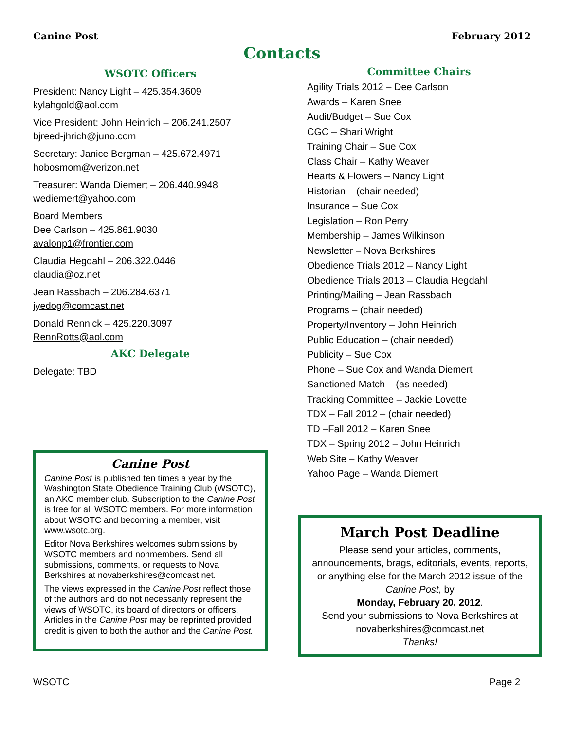Canine Post February 2012
Contacts
WSOTC Officers
President: Nancy Light – 425.354.3609
kylahgold@aol.com
Vice President: John Heinrich – 206.241.2507
bjreed-jhrich@juno.com
Secretary: Janice Bergman – 425.672.4971
hobosmom@verizon.net
Treasurer: Wanda Diemert – 206.440.9948
wediemert@yahoo.com
Board Members
Dee Carlson – 425.861.9030
avalonp1@frontier.com
Claudia Hegdahl – 206.322.0446
claudia@oz.net
Jean Rassbach – 206.284.6371
jyedog@comcast.net
Donald Rennick – 425.220.3097
RennRotts@aol.com
AKC Delegate
Delegate: TBD
Canine Post
Canine Post is published ten times a year by the Washington State Obedience Training Club (WSOTC), an AKC member club. Subscription to the Canine Post is free for all WSOTC members. For more information about WSOTC and becoming a member, visit www.wsotc.org.
Editor Nova Berkshires welcomes submissions by WSOTC members and nonmembers. Send all submissions, comments, or requests to Nova Berkshires at novaberkshires@comcast.net.
The views expressed in the Canine Post reflect those of the authors and do not necessarily represent the views of WSOTC, its board of directors or officers. Articles in the Canine Post may be reprinted provided credit is given to both the author and the Canine Post.
Committee Chairs
Agility Trials 2012 – Dee Carlson
Awards – Karen Snee
Audit/Budget – Sue Cox
CGC – Shari Wright
Training Chair – Sue Cox
Class Chair – Kathy Weaver
Hearts & Flowers – Nancy Light
Historian – (chair needed)
Insurance – Sue Cox
Legislation – Ron Perry
Membership – James Wilkinson
Newsletter – Nova Berkshires
Obedience Trials 2012 – Nancy Light
Obedience Trials 2013 – Claudia Hegdahl
Printing/Mailing – Jean Rassbach
Programs – (chair needed)
Property/Inventory – John Heinrich
Public Education – (chair needed)
Publicity – Sue Cox
Phone – Sue Cox and Wanda Diemert
Sanctioned Match – (as needed)
Tracking Committee – Jackie Lovette
TDX – Fall 2012 – (chair needed)
TD –Fall 2012 – Karen Snee
TDX – Spring 2012 – John Heinrich
Web Site – Kathy Weaver
Yahoo Page – Wanda Diemert
March Post Deadline
Please send your articles, comments, announcements, brags, editorials, events, reports, or anything else for the March 2012 issue of the Canine Post, by
Monday, February 20, 2012.
Send your submissions to Nova Berkshires at novaberkshires@comcast.net
Thanks!
WSOTC Page 2